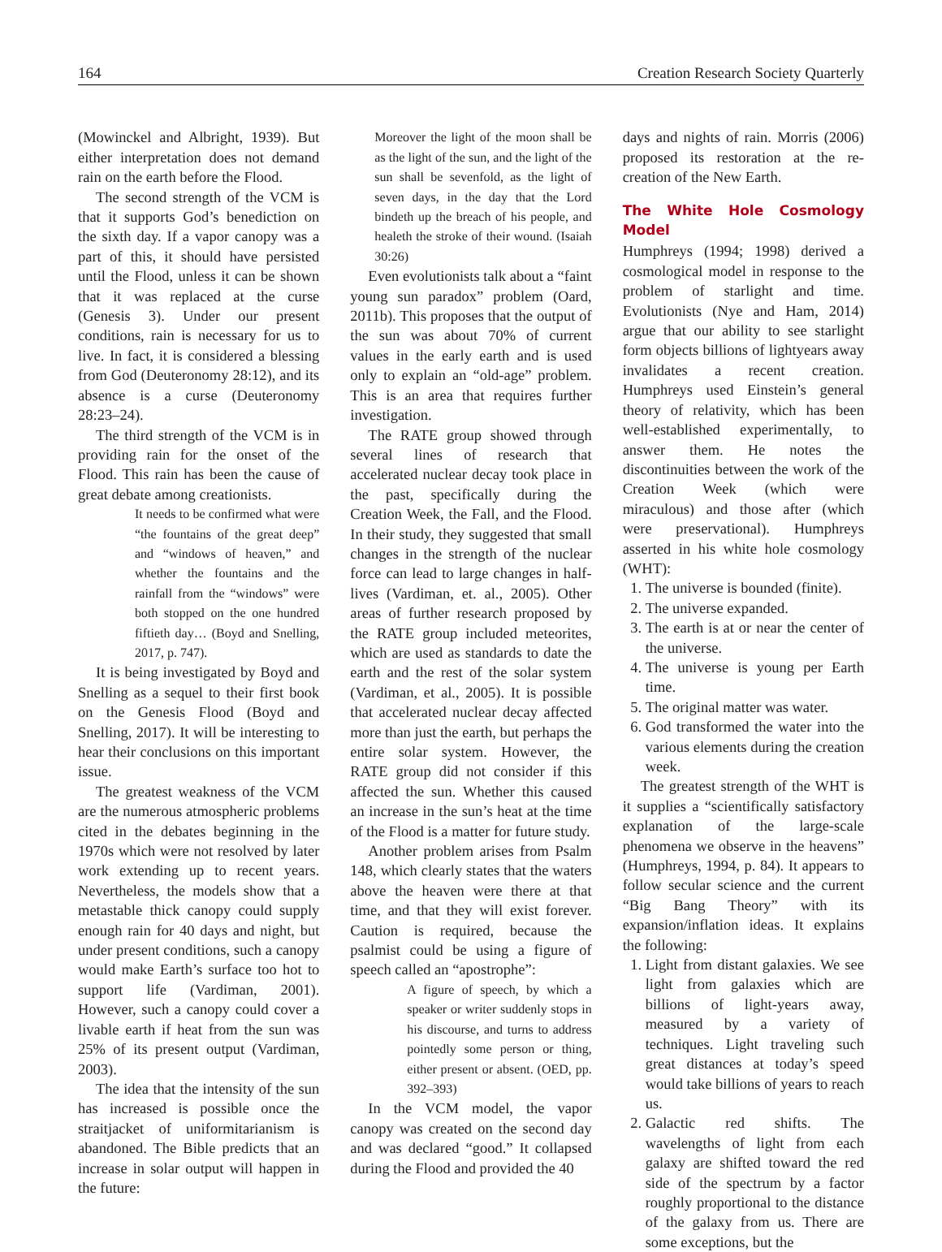164 Creation Research Society Quarterly
(Mowinckel and Albright, 1939). But either interpretation does not demand rain on the earth before the Flood.
The second strength of the VCM is that it supports God’s benediction on the sixth day. If a vapor canopy was a part of this, it should have persisted until the Flood, unless it can be shown that it was replaced at the curse (Genesis 3). Under our present conditions, rain is necessary for us to live. In fact, it is considered a blessing from God (Deuteronomy 28:12), and its absence is a curse (Deuteronomy 28:23–24).
The third strength of the VCM is in providing rain for the onset of the Flood. This rain has been the cause of great debate among creationists.
It needs to be confirmed what were “the fountains of the great deep” and “windows of heaven,” and whether the fountains and the rainfall from the “windows” were both stopped on the one hundred fiftieth day… (Boyd and Snelling, 2017, p. 747).
It is being investigated by Boyd and Snelling as a sequel to their first book on the Genesis Flood (Boyd and Snelling, 2017). It will be interesting to hear their conclusions on this important issue.
The greatest weakness of the VCM are the numerous atmospheric problems cited in the debates beginning in the 1970s which were not resolved by later work extending up to recent years. Nevertheless, the models show that a metastable thick canopy could supply enough rain for 40 days and night, but under present conditions, such a canopy would make Earth’s surface too hot to support life (Vardiman, 2001). However, such a canopy could cover a livable earth if heat from the sun was 25% of its present output (Vardiman, 2003).
The idea that the intensity of the sun has increased is possible once the straitjacket of uniformitarianism is abandoned. The Bible predicts that an increase in solar output will happen in the future:
Moreover the light of the moon shall be as the light of the sun, and the light of the sun shall be sevenfold, as the light of seven days, in the day that the Lord bindeth up the breach of his people, and healeth the stroke of their wound. (Isaiah 30:26)
Even evolutionists talk about a “faint young sun paradox” problem (Oard, 2011b). This proposes that the output of the sun was about 70% of current values in the early earth and is used only to explain an “old-age” problem. This is an area that requires further investigation.
The RATE group showed through several lines of research that accelerated nuclear decay took place in the past, specifically during the Creation Week, the Fall, and the Flood. In their study, they suggested that small changes in the strength of the nuclear force can lead to large changes in half-lives (Vardiman, et. al., 2005). Other areas of further research proposed by the RATE group included meteorites, which are used as standards to date the earth and the rest of the solar system (Vardiman, et al., 2005). It is possible that accelerated nuclear decay affected more than just the earth, but perhaps the entire solar system. However, the RATE group did not consider if this affected the sun. Whether this caused an increase in the sun’s heat at the time of the Flood is a matter for future study.
Another problem arises from Psalm 148, which clearly states that the waters above the heaven were there at that time, and that they will exist forever. Caution is required, because the psalmist could be using a figure of speech called an “apostrophe”:
A figure of speech, by which a speaker or writer suddenly stops in his discourse, and turns to address pointedly some person or thing, either present or absent. (OED, pp. 392–393)
In the VCM model, the vapor canopy was created on the second day and was declared “good.” It collapsed during the Flood and provided the 40
days and nights of rain. Morris (2006) proposed its restoration at the re-creation of the New Earth.
The White Hole Cosmology Model
Humphreys (1994; 1998) derived a cosmological model in response to the problem of starlight and time. Evolutionists (Nye and Ham, 2014) argue that our ability to see starlight form objects billions of lightyears away invalidates a recent creation. Humphreys used Einstein’s general theory of relativity, which has been well-established experimentally, to answer them. He notes the discontinuities between the work of the Creation Week (which were miraculous) and those after (which were preservational). Humphreys asserted in his white hole cosmology (WHT):
1. The universe is bounded (finite).
2. The universe expanded.
3. The earth is at or near the center of the universe.
4. The universe is young per Earth time.
5. The original matter was water.
6. God transformed the water into the various elements during the creation week.
The greatest strength of the WHT is it supplies a “scientifically satisfactory explanation of the large-scale phenomena we observe in the heavens” (Humphreys, 1994, p. 84). It appears to follow secular science and the current “Big Bang Theory” with its expansion/inflation ideas. It explains the following:
1. Light from distant galaxies. We see light from galaxies which are billions of light-years away, measured by a variety of techniques. Light traveling such great distances at today’s speed would take billions of years to reach us.
2. Galactic red shifts. The wavelengths of light from each galaxy are shifted toward the red side of the spectrum by a factor roughly proportional to the distance of the galaxy from us. There are some exceptions, but the